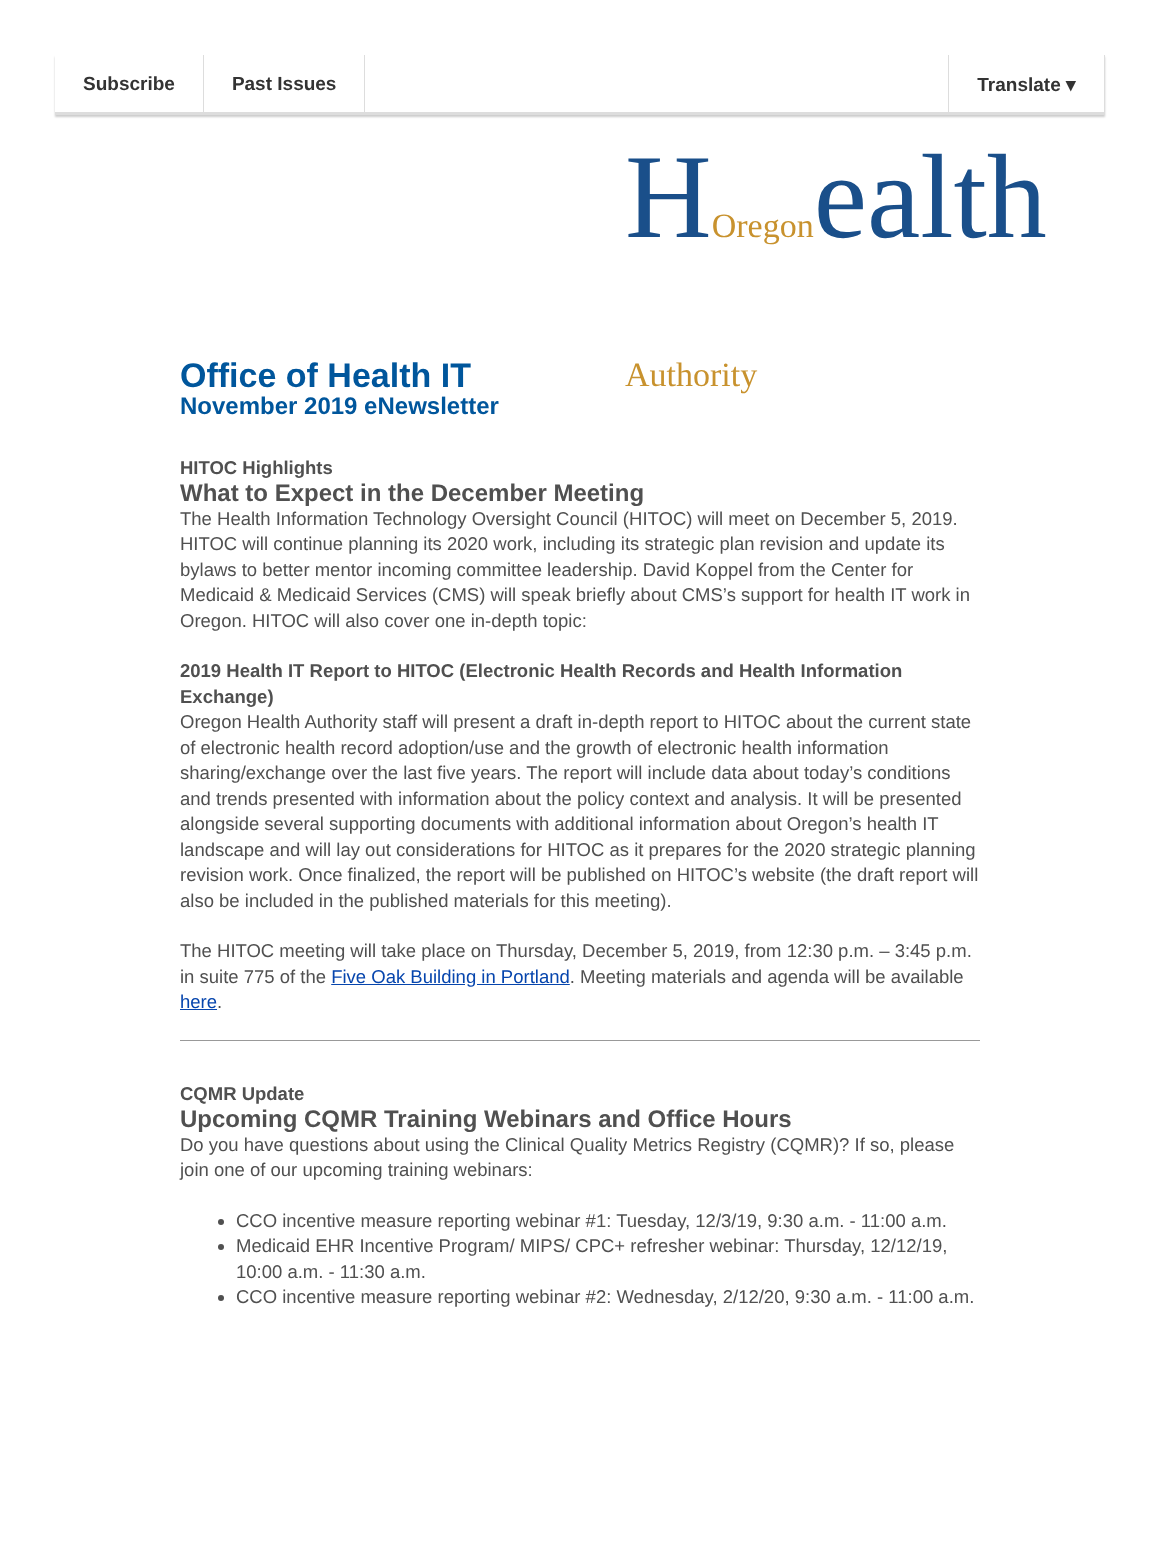Subscribe Past Issues Translate ▾
HOregonealth Authority
Office of Health IT
November 2019 eNewsletter
HITOC Highlights
What to Expect in the December Meeting
The Health Information Technology Oversight Council (HITOC) will meet on December 5, 2019. HITOC will continue planning its 2020 work, including its strategic plan revision and update its bylaws to better mentor incoming committee leadership. David Koppel from the Center for Medicaid & Medicaid Services (CMS) will speak briefly about CMS’s support for health IT work in Oregon. HITOC will also cover one in-depth topic:
2019 Health IT Report to HITOC (Electronic Health Records and Health Information Exchange)
Oregon Health Authority staff will present a draft in-depth report to HITOC about the current state of electronic health record adoption/use and the growth of electronic health information sharing/exchange over the last five years. The report will include data about today’s conditions and trends presented with information about the policy context and analysis. It will be presented alongside several supporting documents with additional information about Oregon’s health IT landscape and will lay out considerations for HITOC as it prepares for the 2020 strategic planning revision work. Once finalized, the report will be published on HITOC’s website (the draft report will also be included in the published materials for this meeting).
The HITOC meeting will take place on Thursday, December 5, 2019, from 12:30 p.m. – 3:45 p.m. in suite 775 of the Five Oak Building in Portland. Meeting materials and agenda will be available here.
CQMR Update
Upcoming CQMR Training Webinars and Office Hours
Do you have questions about using the Clinical Quality Metrics Registry (CQMR)? If so, please join one of our upcoming training webinars:
CCO incentive measure reporting webinar #1: Tuesday, 12/3/19, 9:30 a.m. - 11:00 a.m.
Medicaid EHR Incentive Program/ MIPS/ CPC+ refresher webinar: Thursday, 12/12/19, 10:00 a.m. - 11:30 a.m.
CCO incentive measure reporting webinar #2: Wednesday, 2/12/20, 9:30 a.m. - 11:00 a.m.